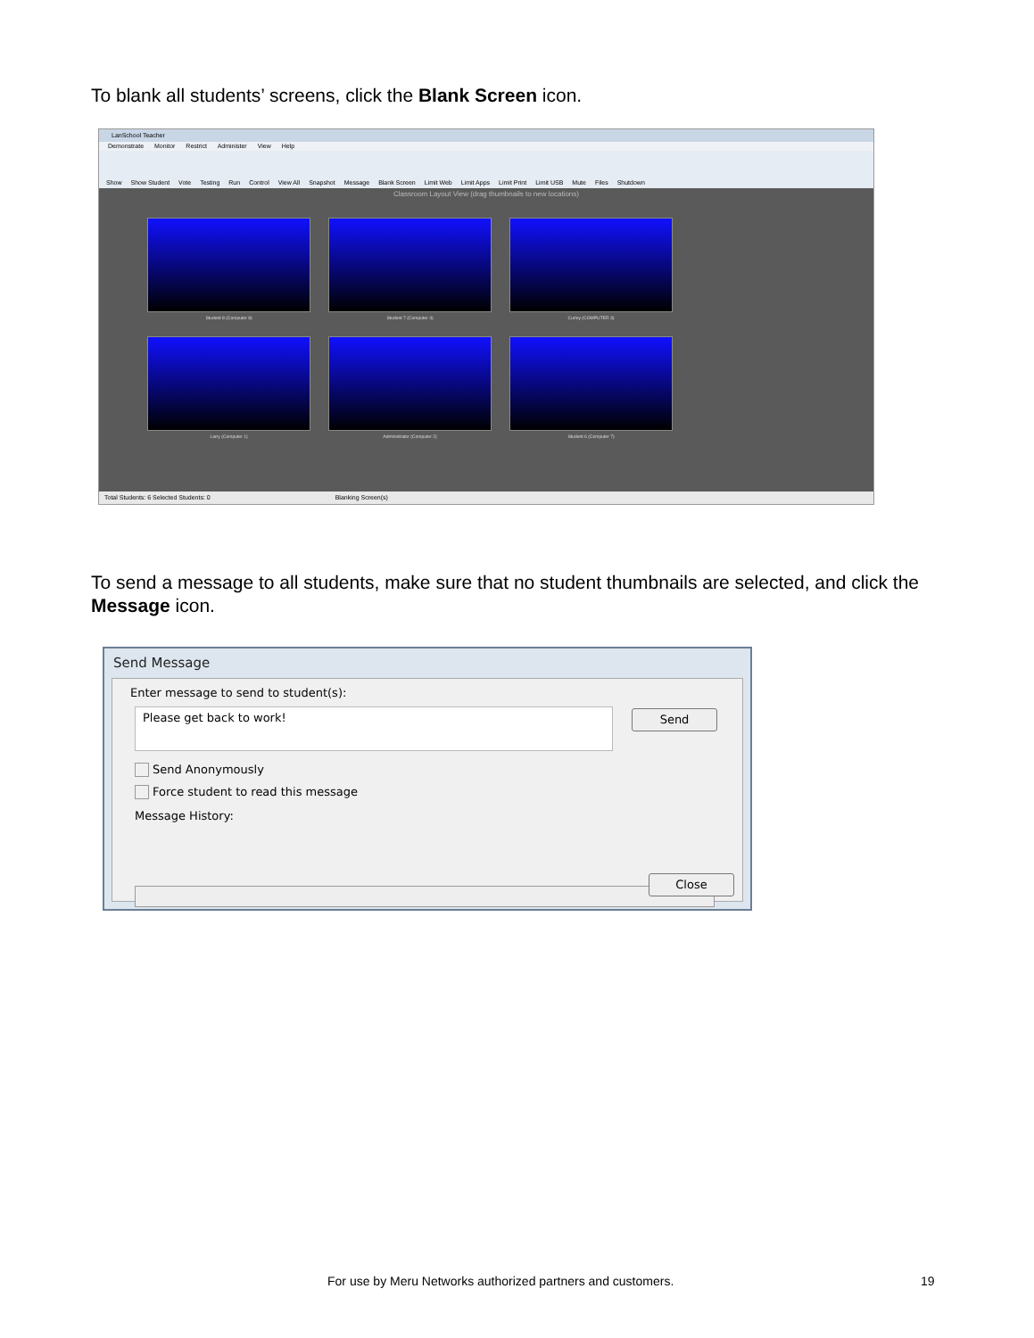To blank all students’ screens, click the Blank Screen icon.
LanSchool Teacher
Demonstrate Monitor Restrict Administer View Help
Show Show Student Vote Testing Run Control View All Snapshot Message Blank Screen Limit Web Limit Apps Limit Print Limit USB Mute Files Shutdown
Classroom Layout View (drag thumbnails to new locations)
Student 8 (Computer 8)
Student 7 (Computer 4)
Curley (COMPUTER 3)
Larry (Computer 1)
Administrator (Computer 2)
Student 6 (Computer 7)
Total Students: 6 Selected Students: 0 Blanking Screen(s)
To send a message to all students, make sure that no student thumbnails are selected, and click the Message icon.
Send Message
Enter message to send to student(s):
Please get back to work! Send
Send Anonymously
Force student to read this message
Message History:
Close
For use by Meru Networks authorized partners and customers.
19